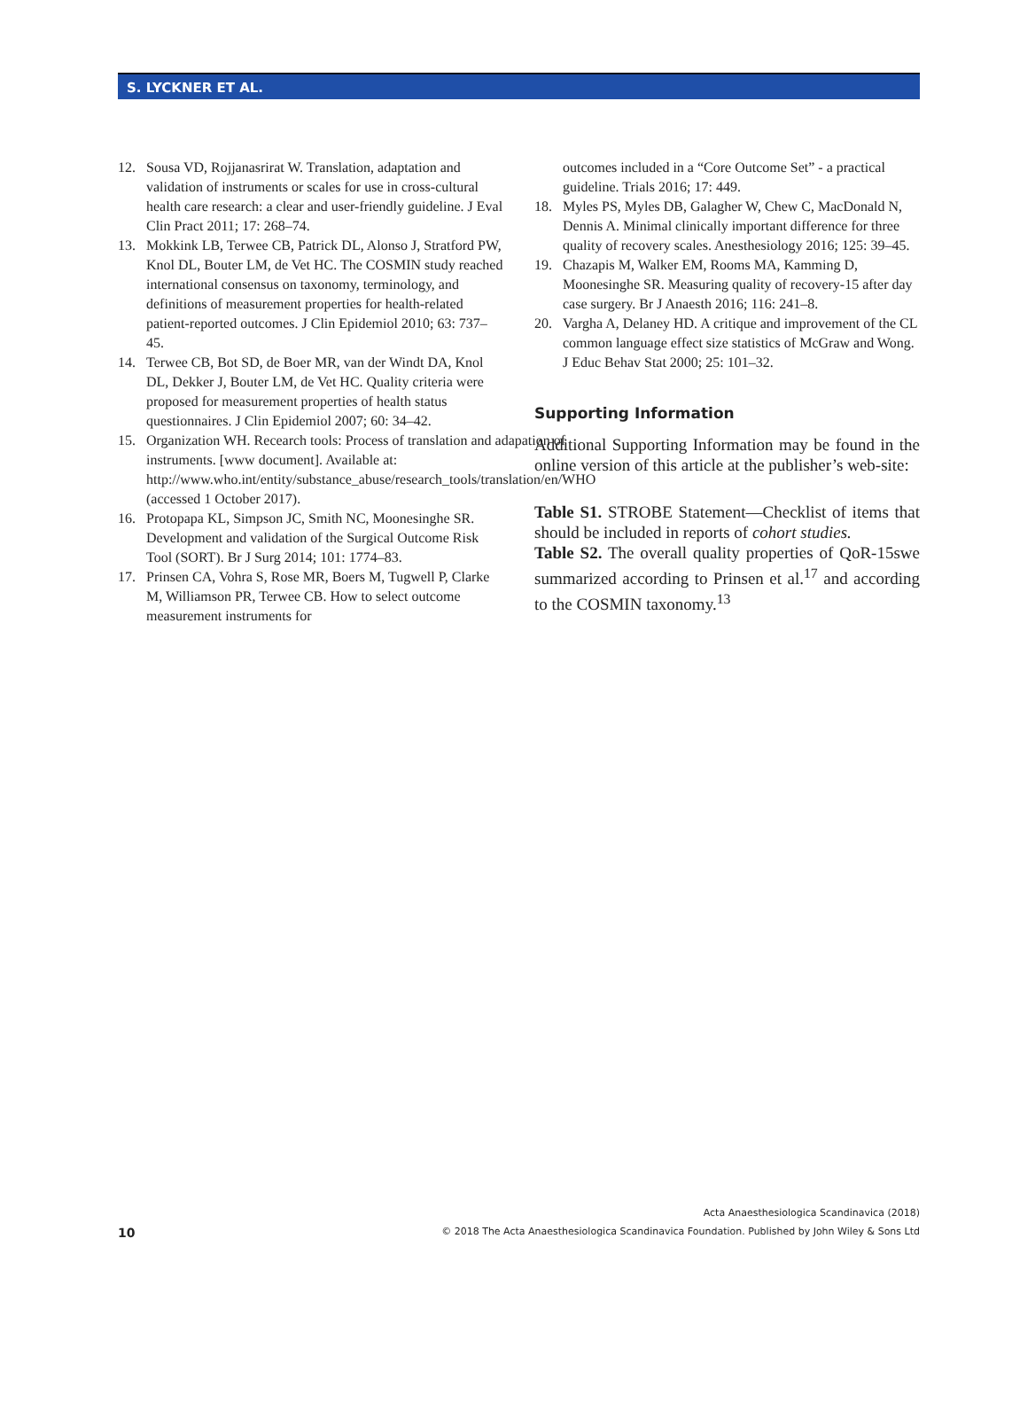S. LYCKNER ET AL.
12. Sousa VD, Rojjanasrirat W. Translation, adaptation and validation of instruments or scales for use in cross-cultural health care research: a clear and user-friendly guideline. J Eval Clin Pract 2011; 17: 268–74.
13. Mokkink LB, Terwee CB, Patrick DL, Alonso J, Stratford PW, Knol DL, Bouter LM, de Vet HC. The COSMIN study reached international consensus on taxonomy, terminology, and definitions of measurement properties for health-related patient-reported outcomes. J Clin Epidemiol 2010; 63: 737–45.
14. Terwee CB, Bot SD, de Boer MR, van der Windt DA, Knol DL, Dekker J, Bouter LM, de Vet HC. Quality criteria were proposed for measurement properties of health status questionnaires. J Clin Epidemiol 2007; 60: 34–42.
15. Organization WH. Recearch tools: Process of translation and adapation of instruments. [www document]. Available at: http://www.who.int/entity/substance_abuse/research_tools/translation/en/WHO (accessed 1 October 2017).
16. Protopapa KL, Simpson JC, Smith NC, Moonesinghe SR. Development and validation of the Surgical Outcome Risk Tool (SORT). Br J Surg 2014; 101: 1774–83.
17. Prinsen CA, Vohra S, Rose MR, Boers M, Tugwell P, Clarke M, Williamson PR, Terwee CB. How to select outcome measurement instruments for
outcomes included in a “Core Outcome Set” - a practical guideline. Trials 2016; 17: 449.
18. Myles PS, Myles DB, Galagher W, Chew C, MacDonald N, Dennis A. Minimal clinically important difference for three quality of recovery scales. Anesthesiology 2016; 125: 39–45.
19. Chazapis M, Walker EM, Rooms MA, Kamming D, Moonesinghe SR. Measuring quality of recovery-15 after day case surgery. Br J Anaesth 2016; 116: 241–8.
20. Vargha A, Delaney HD. A critique and improvement of the CL common language effect size statistics of McGraw and Wong. J Educ Behav Stat 2000; 25: 101–32.
Supporting Information
Additional Supporting Information may be found in the online version of this article at the publisher’s web-site:
Table S1. STROBE Statement—Checklist of items that should be included in reports of cohort studies.
Table S2. The overall quality properties of QoR-15swe summarized according to Prinsen et al.<sup>17</sup> and according to the COSMIN taxonomy.<sup>13</sup>
Acta Anaesthesiologica Scandinavica (2018)
10 © 2018 The Acta Anaesthesiologica Scandinavica Foundation. Published by John Wiley & Sons Ltd